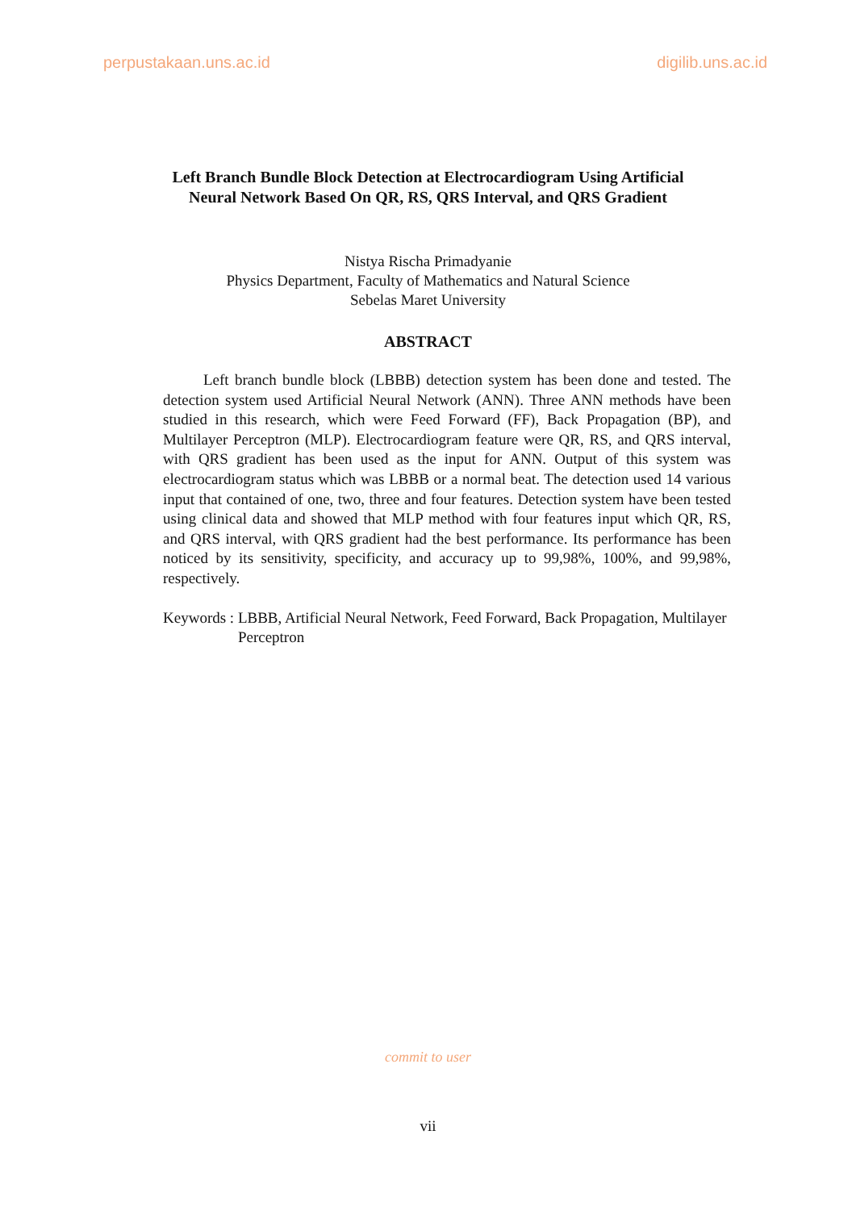perpustakaan.uns.ac.id digilib.uns.ac.id
Left Branch Bundle Block Detection at Electrocardiogram Using Artificial
Neural Network Based On QR, RS, QRS Interval, and QRS Gradient
Nistya Rischa Primadyanie
Physics Department, Faculty of Mathematics and Natural Science
Sebelas Maret University
ABSTRACT
Left branch bundle block (LBBB) detection system has been done and tested. The detection system used Artificial Neural Network (ANN). Three ANN methods have been studied in this research, which were Feed Forward (FF), Back Propagation (BP), and Multilayer Perceptron (MLP). Electrocardiogram feature were QR, RS, and QRS interval, with QRS gradient has been used as the input for ANN. Output of this system was electrocardiogram status which was LBBB or a normal beat. The detection used 14 various input that contained of one, two, three and four features. Detection system have been tested using clinical data and showed that MLP method with four features input which QR, RS, and QRS interval, with QRS gradient had the best performance. Its performance has been noticed by its sensitivity, specificity, and accuracy up to 99,98%, 100%, and 99,98%, respectively.
Keywords : LBBB, Artificial Neural Network, Feed Forward, Back Propagation, Multilayer Perceptron
commit to user
vii